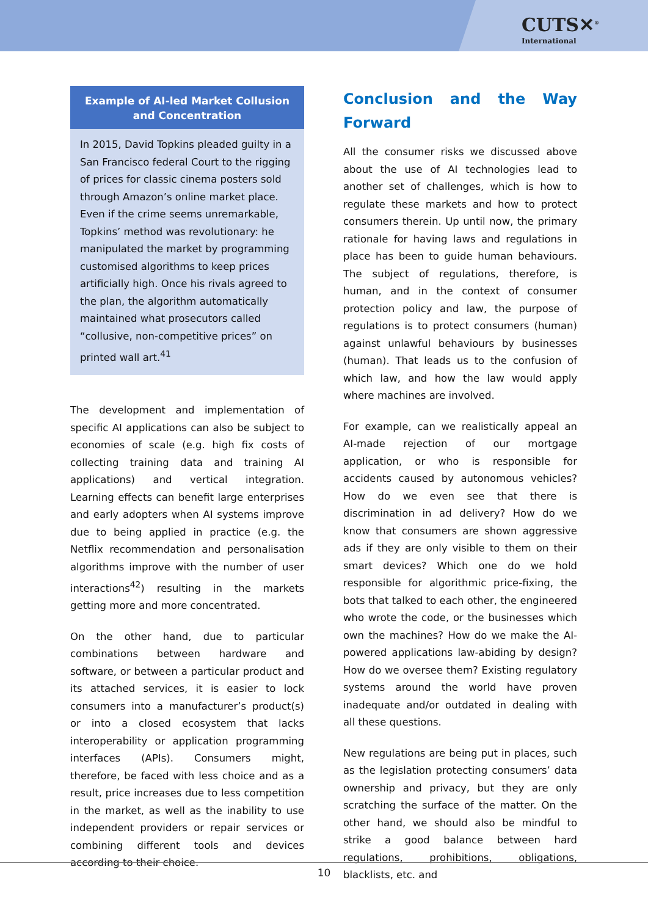CUTS✕<sup>®</sup>
International
Example of AI-led Market Collusion and Concentration
In 2015, David Topkins pleaded guilty in a San Francisco federal Court to the rigging of prices for classic cinema posters sold through Amazon’s online market place. Even if the crime seems unremarkable, Topkins’ method was revolutionary: he manipulated the market by programming customised algorithms to keep prices artificially high. Once his rivals agreed to the plan, the algorithm automatically maintained what prosecutors called “collusive, non-competitive prices” on printed wall art.<sup>41</sup>
The development and implementation of specific AI applications can also be subject to economies of scale (e.g. high fix costs of collecting training data and training AI applications) and vertical integration. Learning effects can benefit large enterprises and early adopters when AI systems improve due to being applied in practice (e.g. the Netflix recommendation and personalisation algorithms improve with the number of user interactions<sup>42</sup>) resulting in the markets getting more and more concentrated.
On the other hand, due to particular combinations between hardware and software, or between a particular product and its attached services, it is easier to lock consumers into a manufacturer’s product(s) or into a closed ecosystem that lacks interoperability or application programming interfaces (APIs). Consumers might, therefore, be faced with less choice and as a result, price increases due to less competition in the market, as well as the inability to use independent providers or repair services or combining different tools and devices according to their choice.
Conclusion and the Way Forward
All the consumer risks we discussed above about the use of AI technologies lead to another set of challenges, which is how to regulate these markets and how to protect consumers therein. Up until now, the primary rationale for having laws and regulations in place has been to guide human behaviours. The subject of regulations, therefore, is human, and in the context of consumer protection policy and law, the purpose of regulations is to protect consumers (human) against unlawful behaviours by businesses (human). That leads us to the confusion of which law, and how the law would apply where machines are involved.
For example, can we realistically appeal an AI-made rejection of our mortgage application, or who is responsible for accidents caused by autonomous vehicles? How do we even see that there is discrimination in ad delivery? How do we know that consumers are shown aggressive ads if they are only visible to them on their smart devices? Which one do we hold responsible for algorithmic price-fixing, the bots that talked to each other, the engineered who wrote the code, or the businesses which own the machines? How do we make the AI-powered applications law-abiding by design? How do we oversee them? Existing regulatory systems around the world have proven inadequate and/or outdated in dealing with all these questions.
New regulations are being put in places, such as the legislation protecting consumers’ data ownership and privacy, but they are only scratching the surface of the matter. On the other hand, we should also be mindful to strike a good balance between hard regulations, prohibitions, obligations, blacklists, etc. and
10